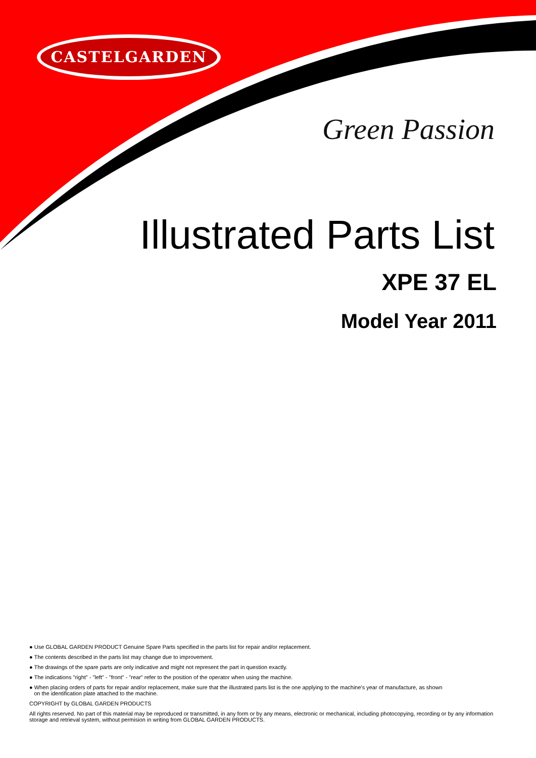CASTELGARDEN
Green Passion
Illustrated Parts List
XPE 37 EL
Model Year 2011
● Use GLOBAL GARDEN PRODUCT Genuine Spare Parts specified in the parts list for repair and/or replacement.
● The contents described in the parts list may change due to improvement.
● The drawings of the spare parts are only indicative and might not represent the part in question exactly.
● The indications "right" - "left" - "front" - "rear" refer to the position of the operator when using the machine.
● When placing orders of parts for repair and/or replacement, make sure that the illustrated parts list is the one applying to the machine's year of manufacture, as shown
on the identification plate attached to the machine.
COPYRIGHT by GLOBAL GARDEN PRODUCTS
All rights reserved. No part of this material may be reproduced or transmitted, in any form or by any means, electronic or mechanical, including photocopying, recording or by any information storage and retrieval system, without permision in writing from GLOBAL GARDEN PRODUCTS.